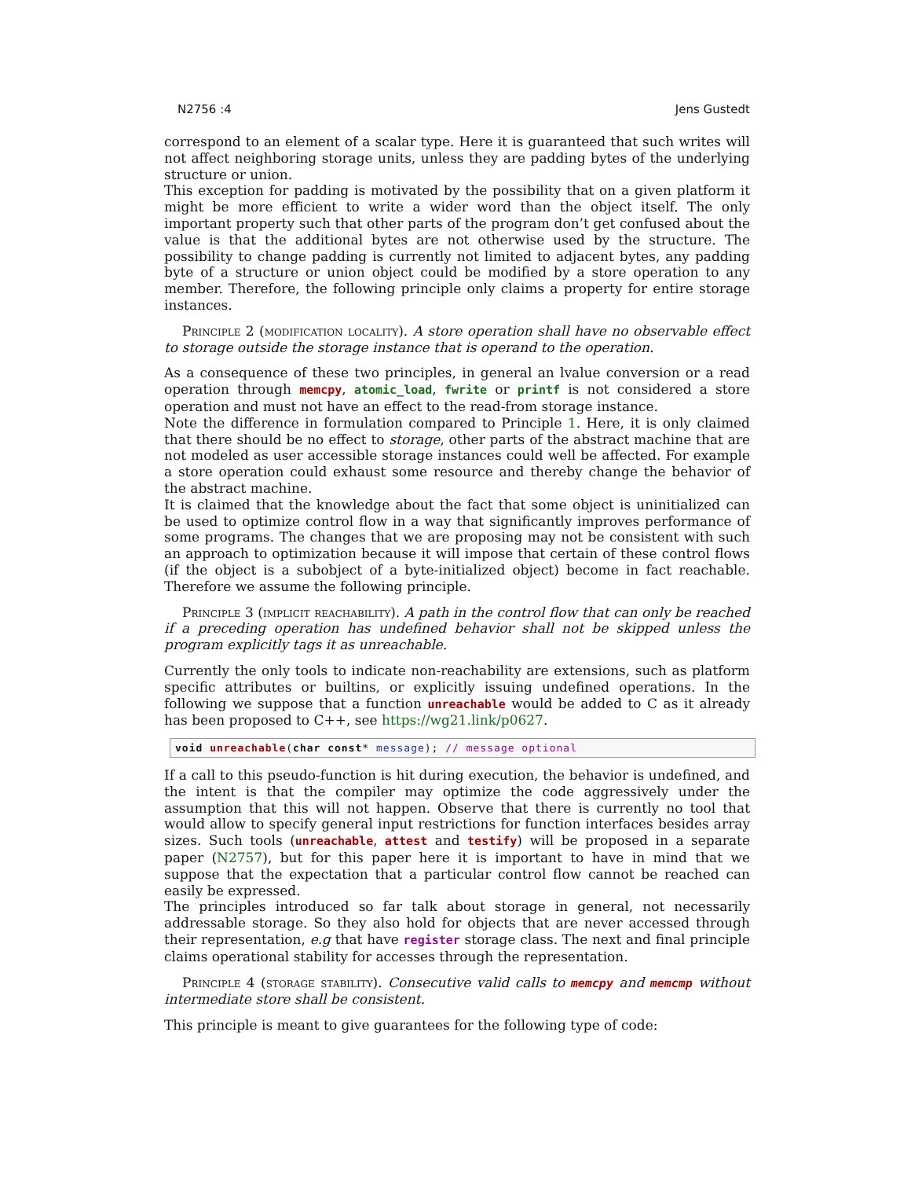N2756 :4 Jens Gustedt
correspond to an element of a scalar type. Here it is guaranteed that such writes will not affect neighboring storage units, unless they are padding bytes of the underlying structure or union.
This exception for padding is motivated by the possibility that on a given platform it might be more efficient to write a wider word than the object itself. The only important property such that other parts of the program don’t get confused about the value is that the additional bytes are not otherwise used by the structure. The possibility to change padding is currently not limited to adjacent bytes, any padding byte of a structure or union object could be modified by a store operation to any member. Therefore, the following principle only claims a property for entire storage instances.
Principle 2 (modification locality). A store operation shall have no observable effect to storage outside the storage instance that is operand to the operation.
As a consequence of these two principles, in general an lvalue conversion or a read operation through memcpy, atomic_load, fwrite or printf is not considered a store operation and must not have an effect to the read-from storage instance.
Note the difference in formulation compared to Principle 1. Here, it is only claimed that there should be no effect to storage, other parts of the abstract machine that are not modeled as user accessible storage instances could well be affected. For example a store operation could exhaust some resource and thereby change the behavior of the abstract machine.
It is claimed that the knowledge about the fact that some object is uninitialized can be used to optimize control flow in a way that significantly improves performance of some programs. The changes that we are proposing may not be consistent with such an approach to optimization because it will impose that certain of these control flows (if the object is a subobject of a byte-initialized object) become in fact reachable. Therefore we assume the following principle.
Principle 3 (implicit reachability). A path in the control flow that can only be reached if a preceding operation has undefined behavior shall not be skipped unless the program explicitly tags it as unreachable.
Currently the only tools to indicate non-reachability are extensions, such as platform specific attributes or builtins, or explicitly issuing undefined operations. In the following we suppose that a function unreachable would be added to C as it already has been proposed to C++, see https://wg21.link/p0627.
void unreachable(char const* message); // message optional
If a call to this pseudo-function is hit during execution, the behavior is undefined, and the intent is that the compiler may optimize the code aggressively under the assumption that this will not happen. Observe that there is currently no tool that would allow to specify general input restrictions for function interfaces besides array sizes. Such tools (unreachable, attest and testify) will be proposed in a separate paper (N2757), but for this paper here it is important to have in mind that we suppose that the expectation that a particular control flow cannot be reached can easily be expressed.
The principles introduced so far talk about storage in general, not necessarily addressable storage. So they also hold for objects that are never accessed through their representation, e.g that have register storage class. The next and final principle claims operational stability for accesses through the representation.
Principle 4 (storage stability). Consecutive valid calls to memcpy and memcmp without intermediate store shall be consistent.
This principle is meant to give guarantees for the following type of code: